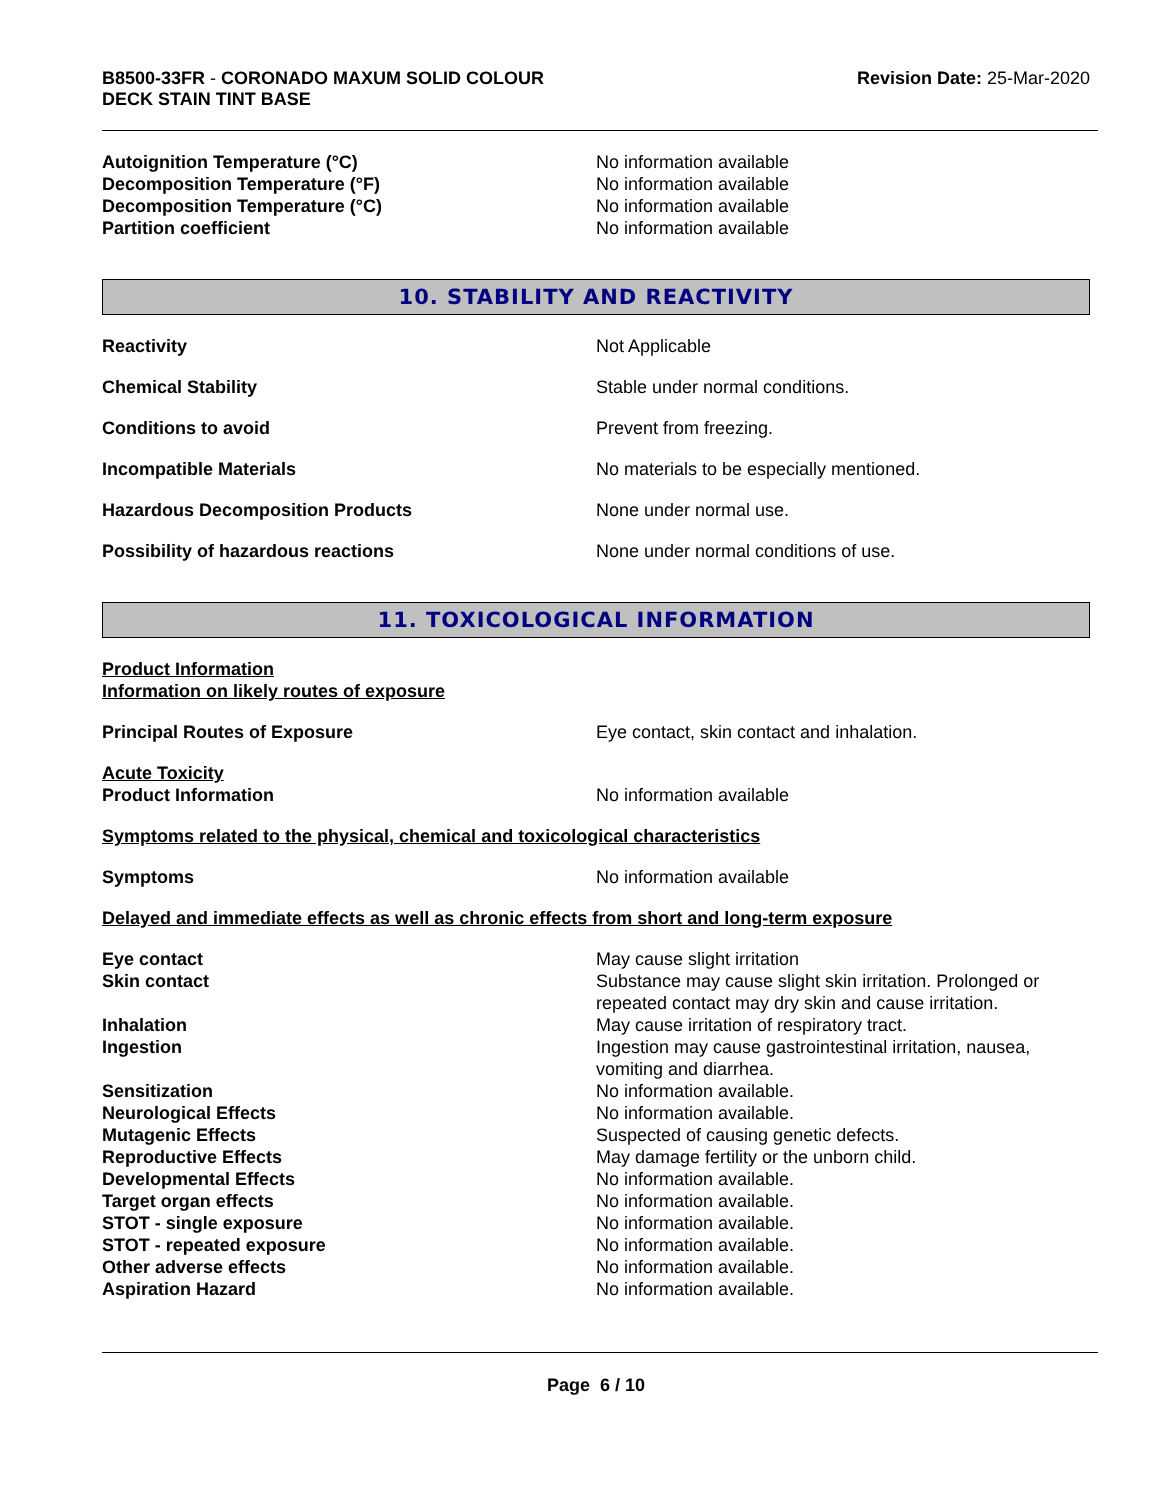B8500-33FR - CORONADO MAXUM SOLID COLOUR
DECK STAIN TINT BASE
Revision Date: 25-Mar-2020
Autoignition Temperature (°C) No information available
Decomposition Temperature (°F) No information available
Decomposition Temperature (°C) No information available
Partition coefficient No information available
10. STABILITY AND REACTIVITY
Reactivity Not Applicable
Chemical Stability Stable under normal conditions.
Conditions to avoid Prevent from freezing.
Incompatible Materials No materials to be especially mentioned.
Hazardous Decomposition Products None under normal use.
Possibility of hazardous reactions None under normal conditions of use.
11. TOXICOLOGICAL INFORMATION
Product Information
Information on likely routes of exposure
Principal Routes of Exposure Eye contact, skin contact and inhalation.
Acute Toxicity
Product Information No information available
Symptoms related to the physical, chemical and toxicological characteristics
Symptoms No information available
Delayed and immediate effects as well as chronic effects from short and long-term exposure
Eye contact May cause slight irritation
Skin contact Substance may cause slight skin irritation. Prolonged or repeated contact may dry skin and cause irritation.
Inhalation May cause irritation of respiratory tract.
Ingestion Ingestion may cause gastrointestinal irritation, nausea, vomiting and diarrhea.
Sensitization No information available.
Neurological Effects No information available.
Mutagenic Effects Suspected of causing genetic defects.
Reproductive Effects May damage fertility or the unborn child.
Developmental Effects No information available.
Target organ effects No information available.
STOT - single exposure No information available.
STOT - repeated exposure No information available.
Other adverse effects No information available.
Aspiration Hazard No information available.
Page 6 / 10